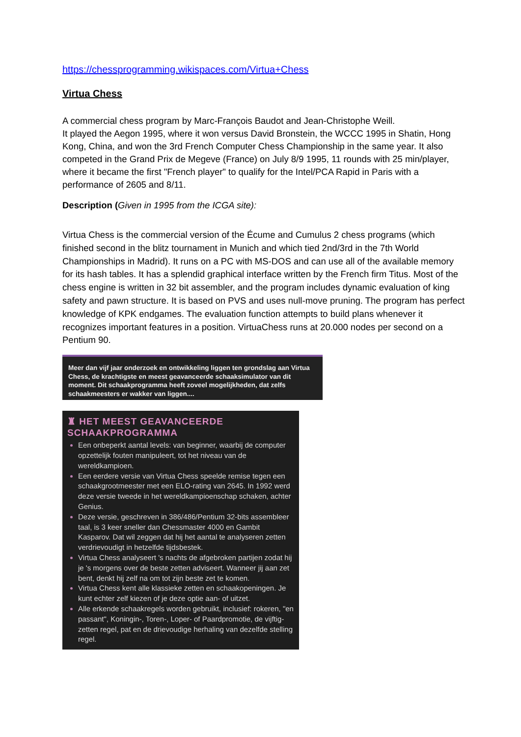https://chessprogramming.wikispaces.com/Virtua+Chess
Virtua Chess
A commercial chess program by Marc-François Baudot and Jean-Christophe Weill.
It played the Aegon 1995, where it won versus David Bronstein, the WCCC 1995 in Shatin, Hong Kong, China, and won the 3rd French Computer Chess Championship in the same year. It also competed in the Grand Prix de Megeve (France) on July 8/9 1995, 11 rounds with 25 min/player, where it became the first "French player" to qualify for the Intel/PCA Rapid in Paris with a performance of 2605 and 8/11.
Description (Given in 1995 from the ICGA site):
Virtua Chess is the commercial version of the Écume and Cumulus 2 chess programs (which finished second in the blitz tournament in Munich and which tied 2nd/3rd in the 7th World Championships in Madrid). It runs on a PC with MS-DOS and can use all of the available memory for its hash tables. It has a splendid graphical interface written by the French firm Titus. Most of the chess engine is written in 32 bit assembler, and the program includes dynamic evaluation of king safety and pawn structure. It is based on PVS and uses null-move pruning. The program has perfect knowledge of KPK endgames. The evaluation function attempts to build plans whenever it recognizes important features in a position. VirtuaChess runs at 20.000 nodes per second on a Pentium 90.
Meer dan vijf jaar onderzoek en ontwikkeling liggen ten grondslag aan Virtua Chess, de krachtigste en meest geavanceerde schaaksimulator van dit moment. Dit schaakprogramma heeft zoveel mogelijkheden, dat zelfs schaakmeesters er wakker van liggen....
♜ HET MEEST GEAVANCEERDE
SCHAAKPROGRAMMA
Een onbeperkt aantal levels: van beginner, waarbij de computer opzettelijk fouten manipuleert, tot het niveau van de wereldkampioen.
Een eerdere versie van Virtua Chess speelde remise tegen een schaakgrootmeester met een ELO-rating van 2645. In 1992 werd deze versie tweede in het wereldkampioenschap schaken, achter Genius.
Deze versie, geschreven in 386/486/Pentium 32-bits assembleer taal, is 3 keer sneller dan Chessmaster 4000 en Gambit Kasparov. Dat wil zeggen dat hij het aantal te analyseren zetten verdrievoudigt in hetzelfde tijdsbestek.
Virtua Chess analyseert 's nachts de afgebroken partijen zodat hij je 's morgens over de beste zetten adviseert. Wanneer jij aan zet bent, denkt hij zelf na om tot zijn beste zet te komen.
Virtua Chess kent alle klassieke zetten en schaakopeningen. Je kunt echter zelf kiezen of je deze optie aan- of uitzet.
Alle erkende schaakregels worden gebruikt, inclusief: rokeren, "en passant", Koningin-, Toren-, Loper- of Paardpromotie, de vijftig-zetten regel, pat en de drievoudige herhaling van dezelfde stelling regel.